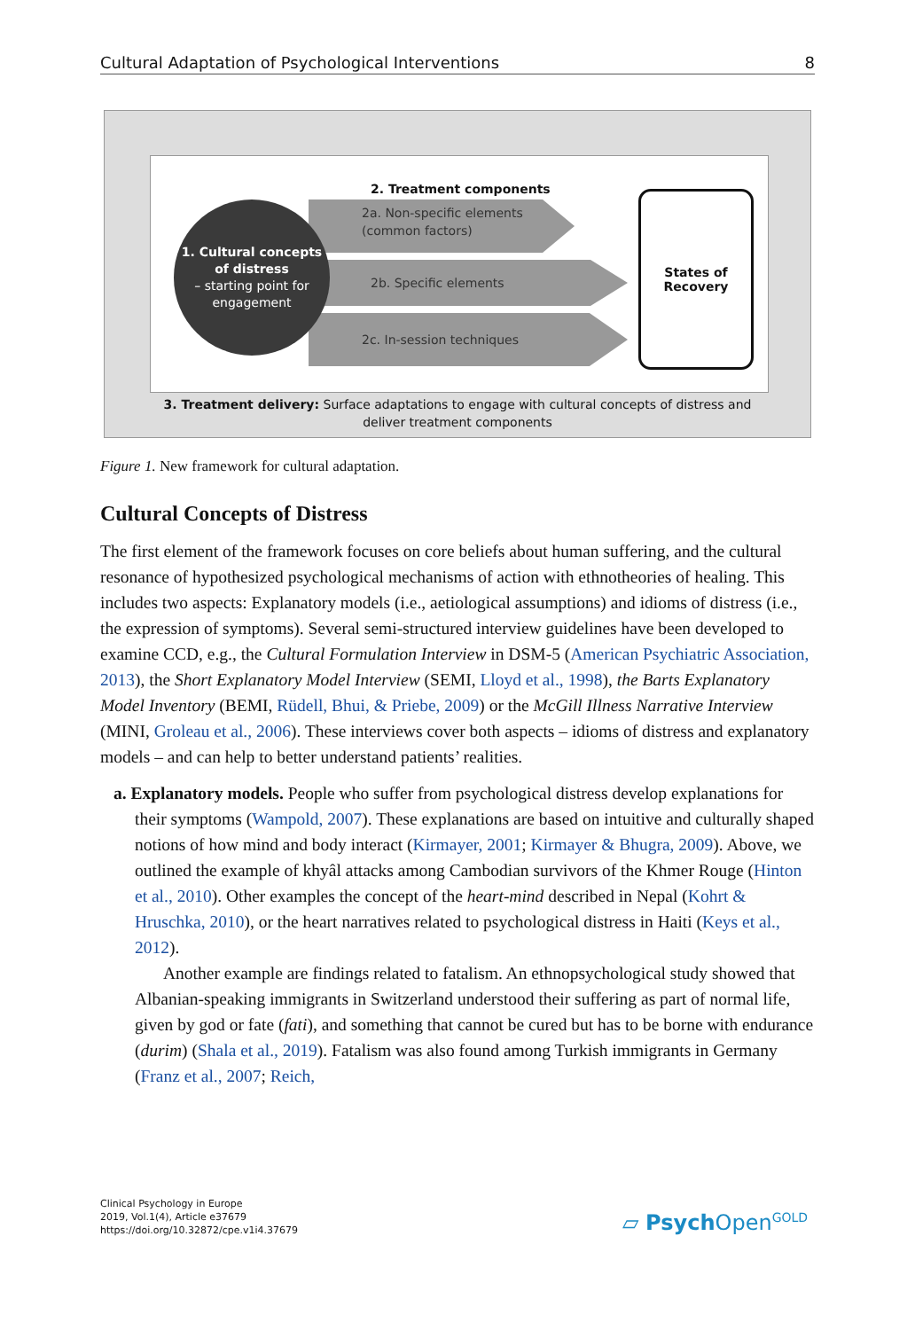Cultural Adaptation of Psychological Interventions 8
2. Treatment components
2a. Non-specific elements (common factors)
2b. Specific elements
2c. In-session techniques
1. Cultural concepts of distress
– starting point for engagement
States of
Recovery
3. Treatment delivery: Surface adaptations to engage with cultural concepts of distress and
deliver treatment components
Figure 1. New framework for cultural adaptation.
Cultural Concepts of Distress
The first element of the framework focuses on core beliefs about human suffering, and the cultural resonance of hypothesized psychological mechanisms of action with ethno­theories of healing. This includes two aspects: Explanatory models (i.e., aetiological as­sumptions) and idioms of distress (i.e., the expression of symptoms). Several semi-struc­tured interview guidelines have been developed to examine CCD, e.g., the Cultural For­mulation Interview in DSM-5 (American Psychiatric Association, 2013), the Short Explana­tory Model Interview (SEMI, Lloyd et al., 1998), the Barts Explanatory Model Inventory (BE­MI, Rüdell, Bhui, & Priebe, 2009) or the McGill Illness Narrative Interview (MINI, Groleau et al., 2006). These interviews cover both aspects – idioms of distress and explanatory models – and can help to better understand patients’ realities.
a. Explanatory models. People who suffer from psychological distress develop explanations for their symptoms (Wampold, 2007). These explanations are based on intuitive and culturally shaped notions of how mind and body interact (Kirmayer, 2001; Kirmayer & Bhugra, 2009). Above, we outlined the example of khyâl attacks among Cambodian survivors of the Khmer Rouge (Hinton et al., 2010). Other examples the concept of the heart-mind described in Nepal (Kohrt & Hruschka, 2010), or the heart narratives related to psychological distress in Haiti (Keys et al., 2012).
Another example are findings related to fatalism. An ethnopsychological study showed that Albanian-speaking immigrants in Switzerland understood their suffering as part of normal life, given by god or fate (fati), and something that cannot be cured but has to be borne with endurance (durim) (Shala et al., 2019). Fatalism was also found among Turkish immigrants in Germany (Franz et al., 2007; Reich,
Clinical Psychology in Europe
2019, Vol.1(4), Article e37679
https://doi.org/10.32872/cpe.v1i4.37679
▱ Psych Open<sup>GOLD</sup>